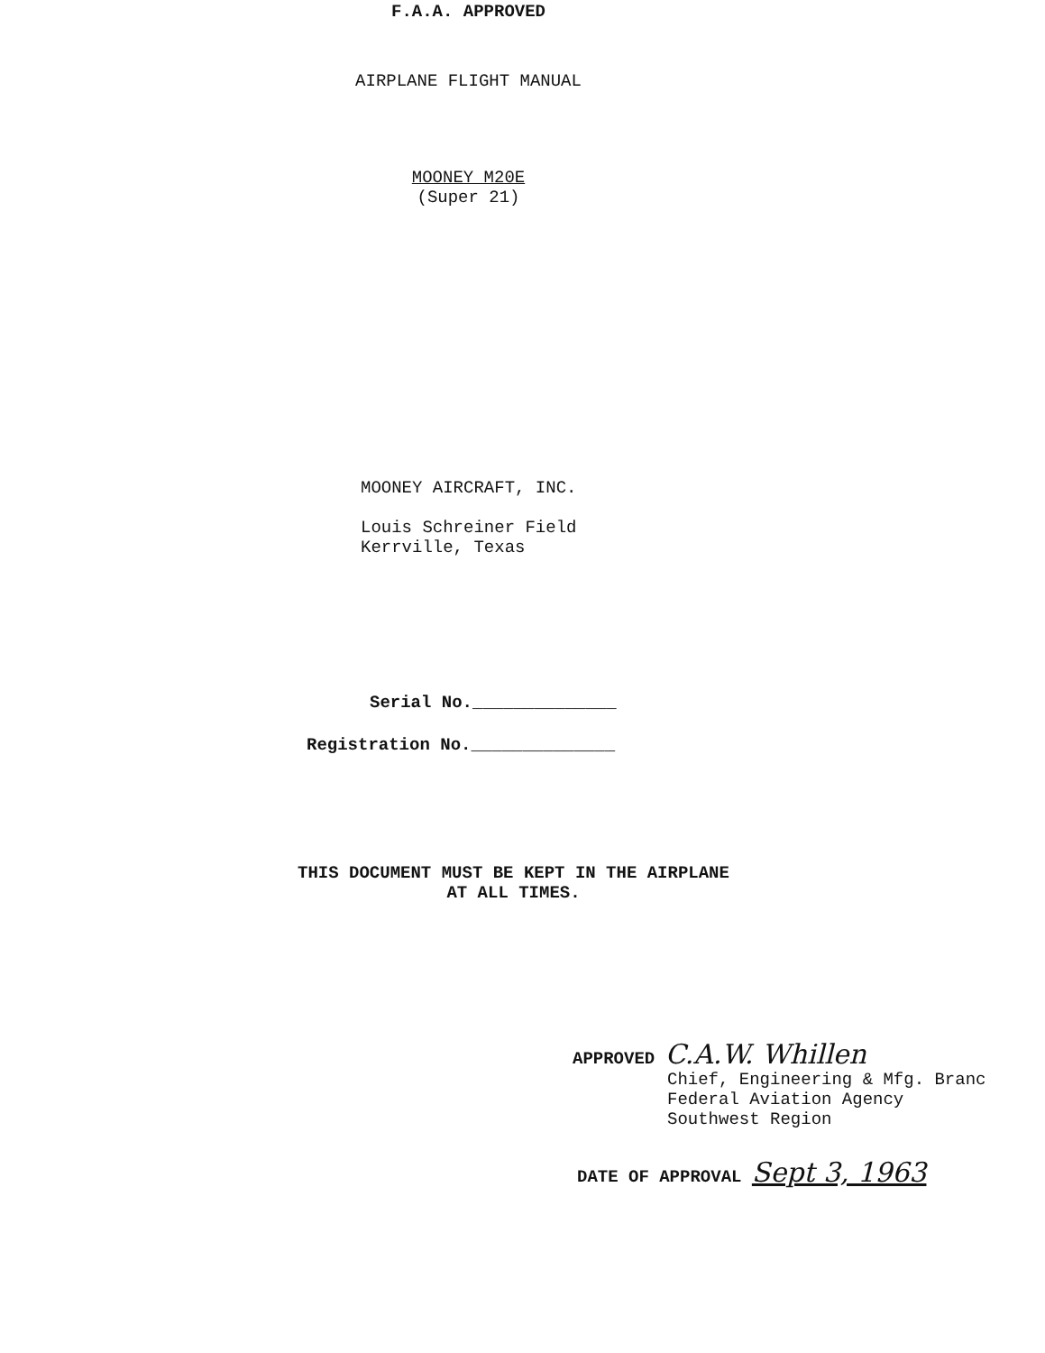F.A.A. APPROVED
AIRPLANE FLIGHT MANUAL
MOONEY M20E
(Super 21)
MOONEY AIRCRAFT, INC.
Louis Schreiner Field
Kerrville, Texas
Serial No.______________
Registration No.______________
THIS DOCUMENT MUST BE KEPT IN THE AIRPLANE
AT ALL TIMES.
APPROVED C.A.W. Whillen
Chief, Engineering & Mfg. Branc
Federal Aviation Agency
Southwest Region
DATE OF APPROVAL Sept 3, 1963